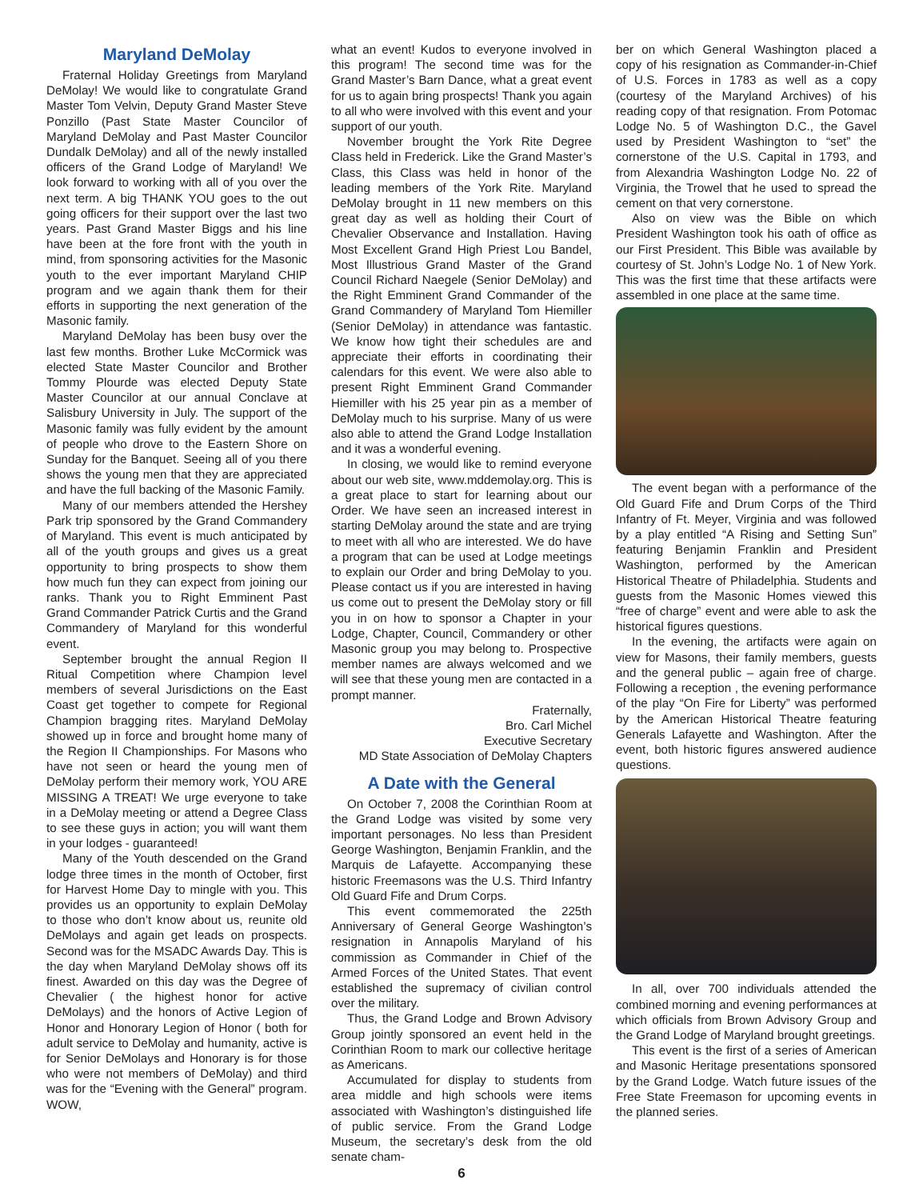Maryland DeMolay
Fraternal Holiday Greetings from Maryland DeMolay! We would like to congratulate Grand Master Tom Velvin, Deputy Grand Master Steve Ponzillo (Past State Master Councilor of Maryland DeMolay and Past Master Councilor Dundalk DeMolay) and all of the newly installed officers of the Grand Lodge of Maryland! We look forward to working with all of you over the next term. A big THANK YOU goes to the out going officers for their support over the last two years. Past Grand Master Biggs and his line have been at the fore front with the youth in mind, from sponsoring activities for the Masonic youth to the ever important Maryland CHIP program and we again thank them for their efforts in supporting the next generation of the Masonic family.
Maryland DeMolay has been busy over the last few months. Brother Luke McCormick was elected State Master Councilor and Brother Tommy Plourde was elected Deputy State Master Councilor at our annual Conclave at Salisbury University in July. The support of the Masonic family was fully evident by the amount of people who drove to the Eastern Shore on Sunday for the Banquet. Seeing all of you there shows the young men that they are appreciated and have the full backing of the Masonic Family.
Many of our members attended the Hershey Park trip sponsored by the Grand Commandery of Maryland. This event is much anticipated by all of the youth groups and gives us a great opportunity to bring prospects to show them how much fun they can expect from joining our ranks. Thank you to Right Emminent Past Grand Commander Patrick Curtis and the Grand Commandery of Maryland for this wonderful event.
September brought the annual Region II Ritual Competition where Champion level members of several Jurisdictions on the East Coast get together to compete for Regional Champion bragging rites. Maryland DeMolay showed up in force and brought home many of the Region II Championships. For Masons who have not seen or heard the young men of DeMolay perform their memory work, YOU ARE MISSING A TREAT! We urge everyone to take in a DeMolay meeting or attend a Degree Class to see these guys in action; you will want them in your lodges - guaranteed!
Many of the Youth descended on the Grand lodge three times in the month of October, first for Harvest Home Day to mingle with you. This provides us an opportunity to explain DeMolay to those who don’t know about us, reunite old DeMolays and again get leads on prospects. Second was for the MSADC Awards Day. This is the day when Maryland DeMolay shows off its finest. Awarded on this day was the Degree of Chevalier ( the highest honor for active DeMolays) and the honors of Active Legion of Honor and Honorary Legion of Honor ( both for adult service to DeMolay and humanity, active is for Senior DeMolays and Honorary is for those who were not members of DeMolay) and third was for the “Evening with the General” program. WOW,
what an event! Kudos to everyone involved in this program! The second time was for the Grand Master’s Barn Dance, what a great event for us to again bring prospects! Thank you again to all who were involved with this event and your support of our youth.
November brought the York Rite Degree Class held in Frederick. Like the Grand Master’s Class, this Class was held in honor of the leading members of the York Rite. Maryland DeMolay brought in 11 new members on this great day as well as holding their Court of Chevalier Observance and Installation. Having Most Excellent Grand High Priest Lou Bandel, Most Illustrious Grand Master of the Grand Council Richard Naegele (Senior DeMolay) and the Right Emminent Grand Commander of the Grand Commandery of Maryland Tom Hiemiller (Senior DeMolay) in attendance was fantastic. We know how tight their schedules are and appreciate their efforts in coordinating their calendars for this event. We were also able to present Right Emminent Grand Commander Hiemiller with his 25 year pin as a member of DeMolay much to his surprise. Many of us were also able to attend the Grand Lodge Installation and it was a wonderful evening.
In closing, we would like to remind everyone about our web site, www.mddemolay.org. This is a great place to start for learning about our Order. We have seen an increased interest in starting DeMolay around the state and are trying to meet with all who are interested. We do have a program that can be used at Lodge meetings to explain our Order and bring DeMolay to you. Please contact us if you are interested in having us come out to present the DeMolay story or fill you in on how to sponsor a Chapter in your Lodge, Chapter, Council, Commandery or other Masonic group you may belong to. Prospective member names are always welcomed and we will see that these young men are contacted in a prompt manner.
Fraternally,
Bro. Carl Michel
Executive Secretary
MD State Association of DeMolay Chapters
A Date with the General
On October 7, 2008 the Corinthian Room at the Grand Lodge was visited by some very important personages. No less than President George Washington, Benjamin Franklin, and the Marquis de Lafayette. Accompanying these historic Freemasons was the U.S. Third Infantry Old Guard Fife and Drum Corps.
This event commemorated the 225th Anniversary of General George Washington’s resignation in Annapolis Maryland of his commission as Commander in Chief of the Armed Forces of the United States. That event established the supremacy of civilian control over the military.
Thus, the Grand Lodge and Brown Advisory Group jointly sponsored an event held in the Corinthian Room to mark our collective heritage as Americans.
Accumulated for display to students from area middle and high schools were items associated with Washington’s distinguished life of public service. From the Grand Lodge Museum, the secretary’s desk from the old senate cham-
6
ber on which General Washington placed a copy of his resignation as Commander-in-Chief of U.S. Forces in 1783 as well as a copy (courtesy of the Maryland Archives) of his reading copy of that resignation. From Potomac Lodge No. 5 of Washington D.C., the Gavel used by President Washington to “set” the cornerstone of the U.S. Capital in 1793, and from Alexandria Washington Lodge No. 22 of Virginia, the Trowel that he used to spread the cement on that very cornerstone.
Also on view was the Bible on which President Washington took his oath of office as our First President. This Bible was available by courtesy of St. John’s Lodge No. 1 of New York. This was the first time that these artifacts were assembled in one place at the same time.
The event began with a performance of the Old Guard Fife and Drum Corps of the Third Infantry of Ft. Meyer, Virginia and was followed by a play entitled “A Rising and Setting Sun” featuring Benjamin Franklin and President Washington, performed by the American Historical Theatre of Philadelphia. Students and guests from the Masonic Homes viewed this “free of charge” event and were able to ask the historical figures questions.
In the evening, the artifacts were again on view for Masons, their family members, guests and the general public – again free of charge. Following a reception , the evening performance of the play “On Fire for Liberty” was performed by the American Historical Theatre featuring Generals Lafayette and Washington. After the event, both historic figures answered audience questions.
In all, over 700 individuals attended the combined morning and evening performances at which officials from Brown Advisory Group and the Grand Lodge of Maryland brought greetings.
This event is the first of a series of American and Masonic Heritage presentations sponsored by the Grand Lodge. Watch future issues of the Free State Freemason for upcoming events in the planned series.